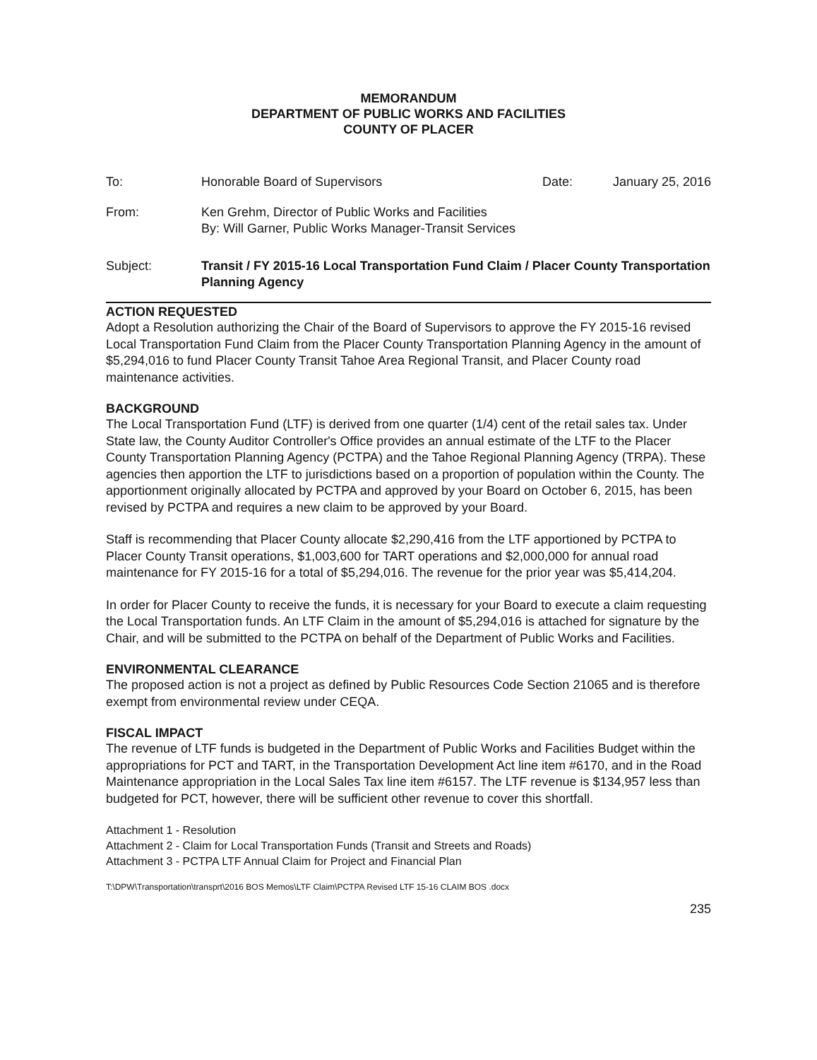MEMORANDUM
DEPARTMENT OF PUBLIC WORKS AND FACILITIES
COUNTY OF PLACER
To: Honorable Board of Supervisors Date: January 25, 2016
From: Ken Grehm, Director of Public Works and Facilities
By: Will Garner, Public Works Manager-Transit Services
Subject: Transit / FY 2015-16 Local Transportation Fund Claim / Placer County Transportation Planning Agency
ACTION REQUESTED
Adopt a Resolution authorizing the Chair of the Board of Supervisors to approve the FY 2015-16 revised Local Transportation Fund Claim from the Placer County Transportation Planning Agency in the amount of $5,294,016 to fund Placer County Transit Tahoe Area Regional Transit, and Placer County road maintenance activities.
BACKGROUND
The Local Transportation Fund (LTF) is derived from one quarter (1/4) cent of the retail sales tax. Under State law, the County Auditor Controller's Office provides an annual estimate of the LTF to the Placer County Transportation Planning Agency (PCTPA) and the Tahoe Regional Planning Agency (TRPA). These agencies then apportion the LTF to jurisdictions based on a proportion of population within the County. The apportionment originally allocated by PCTPA and approved by your Board on October 6, 2015, has been revised by PCTPA and requires a new claim to be approved by your Board.
Staff is recommending that Placer County allocate $2,290,416 from the LTF apportioned by PCTPA to Placer County Transit operations, $1,003,600 for TART operations and $2,000,000 for annual road maintenance for FY 2015-16 for a total of $5,294,016. The revenue for the prior year was $5,414,204.
In order for Placer County to receive the funds, it is necessary for your Board to execute a claim requesting the Local Transportation funds. An LTF Claim in the amount of $5,294,016 is attached for signature by the Chair, and will be submitted to the PCTPA on behalf of the Department of Public Works and Facilities.
ENVIRONMENTAL CLEARANCE
The proposed action is not a project as defined by Public Resources Code Section 21065 and is therefore exempt from environmental review under CEQA.
FISCAL IMPACT
The revenue of LTF funds is budgeted in the Department of Public Works and Facilities Budget within the appropriations for PCT and TART, in the Transportation Development Act line item #6170, and in the Road Maintenance appropriation in the Local Sales Tax line item #6157. The LTF revenue is $134,957 less than budgeted for PCT, however, there will be sufficient other revenue to cover this shortfall.
Attachment 1 - Resolution
Attachment 2 - Claim for Local Transportation Funds (Transit and Streets and Roads)
Attachment 3 - PCTPA LTF Annual Claim for Project and Financial Plan
T:\DPW\Transportation\transprt\2016 BOS Memos\LTF Claim\PCTPA Revised LTF 15-16 CLAIM BOS .docx
235